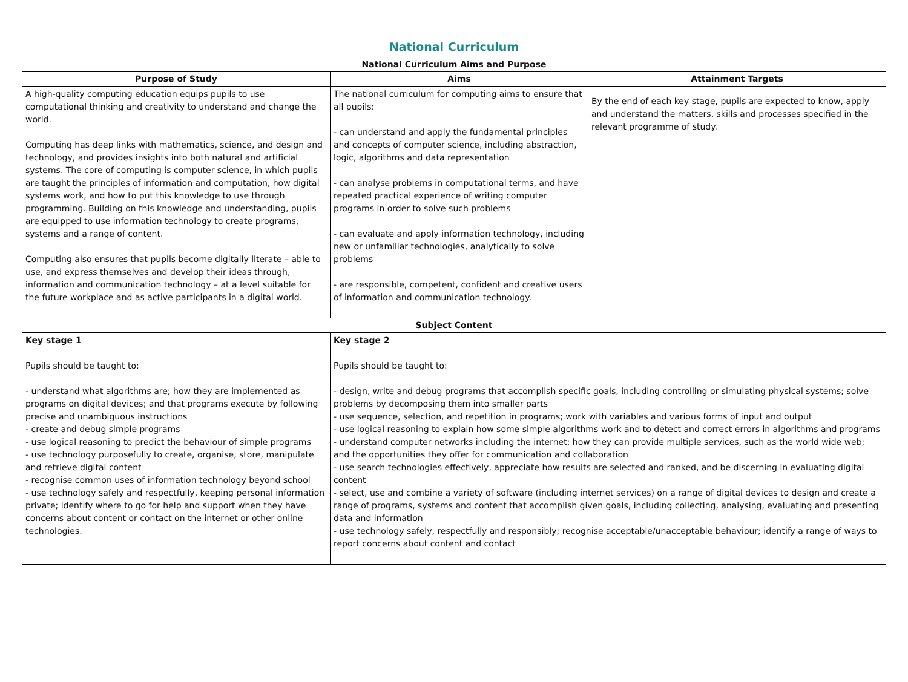National Curriculum
| National Curriculum Aims and Purpose | | |
| --- | --- | --- |
| Purpose of Study | Aims | Attainment Targets |
| A high-quality computing education equips pupils to use computational thinking and creativity to understand and change the world. Computing has deep links with mathematics, science, and design and technology, and provides insights into both natural and artificial systems. The core of computing is computer science, in which pupils are taught the principles of information and computation, how digital systems work, and how to put this knowledge to use through programming. Building on this knowledge and understanding, pupils are equipped to use information technology to create programs, systems and a range of content. Computing also ensures that pupils become digitally literate – able to use, and express themselves and develop their ideas through, information and communication technology – at a level suitable for the future workplace and as active participants in a digital world. | The national curriculum for computing aims to ensure that all pupils: - can understand and apply the fundamental principles and concepts of computer science, including abstraction, logic, algorithms and data representation - can analyse problems in computational terms, and have repeated practical experience of writing computer programs in order to solve such problems - can evaluate and apply information technology, including new or unfamiliar technologies, analytically to solve problems - are responsible, competent, confident and creative users of information and communication technology. | By the end of each key stage, pupils are expected to know, apply and understand the matters, skills and processes specified in the relevant programme of study. |
| Subject Content | | |
| Key stage 1 Pupils should be taught to: - understand what algorithms are; how they are implemented as programs on digital devices; and that programs execute by following precise and unambiguous instructions - create and debug simple programs - use logical reasoning to predict the behaviour of simple programs - use technology purposefully to create, organise, store, manipulate and retrieve digital content - recognise common uses of information technology beyond school - use technology safely and respectfully, keeping personal information private; identify where to go for help and support when they have concerns about content or contact on the internet or other online technologies. | Key stage 2 Pupils should be taught to: - design, write and debug programs that accomplish specific goals, including controlling or simulating physical systems; solve problems by decomposing them into smaller parts - use sequence, selection, and repetition in programs; work with variables and various forms of input and output - use logical reasoning to explain how some simple algorithms work and to detect and correct errors in algorithms and programs - understand computer networks including the internet; how they can provide multiple services, such as the world wide web; and the opportunities they offer for communication and collaboration - use search technologies effectively, appreciate how results are selected and ranked, and be discerning in evaluating digital content - select, use and combine a variety of software (including internet services) on a range of digital devices to design and create a range of programs, systems and content that accomplish given goals, including collecting, analysing, evaluating and presenting data and information - use technology safely, respectfully and responsibly; recognise acceptable/unacceptable behaviour; identify a range of ways to report concerns about content and contact | |